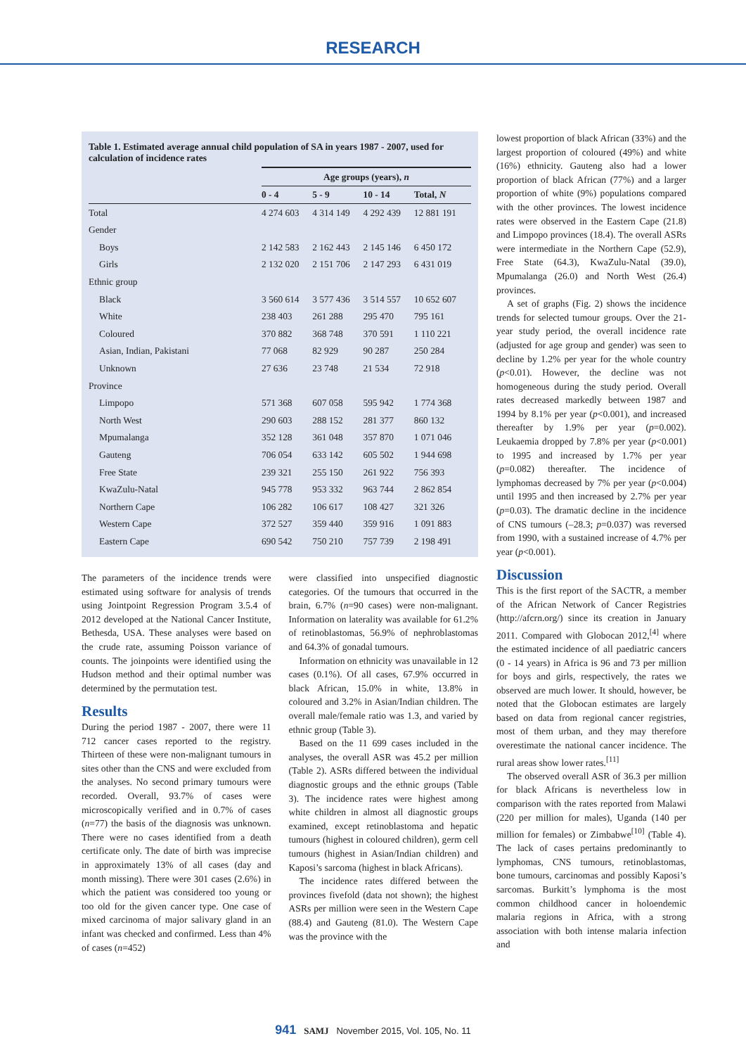RESEARCH
Table 1. Estimated average annual child population of SA in years 1987 - 2007, used for calculation of incidence rates
| | Age groups (years), n | | | |
| --- | --- | --- | --- | --- |
| | 0 - 4 | 5 - 9 | 10 - 14 | Total, N |
| Total | 4 274 603 | 4 314 149 | 4 292 439 | 12 881 191 |
| Gender | | | | |
| Boys | 2 142 583 | 2 162 443 | 2 145 146 | 6 450 172 |
| Girls | 2 132 020 | 2 151 706 | 2 147 293 | 6 431 019 |
| Ethnic group | | | | |
| Black | 3 560 614 | 3 577 436 | 3 514 557 | 10 652 607 |
| White | 238 403 | 261 288 | 295 470 | 795 161 |
| Coloured | 370 882 | 368 748 | 370 591 | 1 110 221 |
| Asian, Indian, Pakistani | 77 068 | 82 929 | 90 287 | 250 284 |
| Unknown | 27 636 | 23 748 | 21 534 | 72 918 |
| Province | | | | |
| Limpopo | 571 368 | 607 058 | 595 942 | 1 774 368 |
| North West | 290 603 | 288 152 | 281 377 | 860 132 |
| Mpumalanga | 352 128 | 361 048 | 357 870 | 1 071 046 |
| Gauteng | 706 054 | 633 142 | 605 502 | 1 944 698 |
| Free State | 239 321 | 255 150 | 261 922 | 756 393 |
| KwaZulu-Natal | 945 778 | 953 332 | 963 744 | 2 862 854 |
| Northern Cape | 106 282 | 106 617 | 108 427 | 321 326 |
| Western Cape | 372 527 | 359 440 | 359 916 | 1 091 883 |
| Eastern Cape | 690 542 | 750 210 | 757 739 | 2 198 491 |
The parameters of the incidence trends were estimated using software for analysis of trends using Jointpoint Regression Program 3.5.4 of 2012 developed at the National Cancer Institute, Bethesda, USA. These analyses were based on the crude rate, assuming Poisson variance of counts. The joinpoints were identified using the Hudson method and their optimal number was determined by the permutation test.
Results
During the period 1987 - 2007, there were 11 712 cancer cases reported to the registry. Thirteen of these were non-malignant tumours in sites other than the CNS and were excluded from the analyses. No second primary tumours were recorded. Overall, 93.7% of cases were microscopically verified and in 0.7% of cases (n=77) the basis of the diagnosis was unknown. There were no cases identified from a death certificate only. The date of birth was imprecise in approximately 13% of all cases (day and month missing). There were 301 cases (2.6%) in which the patient was considered too young or too old for the given cancer type. One case of mixed carcinoma of major salivary gland in an infant was checked and confirmed. Less than 4% of cases (n=452)
were classified into unspecified diagnostic categories. Of the tumours that occurred in the brain, 6.7% (n=90 cases) were non-malignant. Information on laterality was available for 61.2% of retinoblastomas, 56.9% of nephroblastomas and 64.3% of gonadal tumours.
Information on ethnicity was unavailable in 12 cases (0.1%). Of all cases, 67.9% occurred in black African, 15.0% in white, 13.8% in coloured and 3.2% in Asian/Indian children. The overall male/female ratio was 1.3, and varied by ethnic group (Table 3).
Based on the 11 699 cases included in the analyses, the overall ASR was 45.2 per million (Table 2). ASRs differed between the individual diagnostic groups and the ethnic groups (Table 3). The incidence rates were highest among white children in almost all diagnostic groups examined, except retinoblastoma and hepatic tumours (highest in coloured children), germ cell tumours (highest in Asian/Indian children) and Kaposi’s sarcoma (highest in black Africans).
The incidence rates differed between the provinces fivefold (data not shown); the highest ASRs per million were seen in the Western Cape (88.4) and Gauteng (81.0). The Western Cape was the province with the
lowest proportion of black African (33%) and the largest proportion of coloured (49%) and white (16%) ethnicity. Gauteng also had a lower proportion of black African (77%) and a larger proportion of white (9%) populations compared with the other provinces. The lowest incidence rates were observed in the Eastern Cape (21.8) and Limpopo provinces (18.4). The overall ASRs were intermediate in the Northern Cape (52.9), Free State (64.3), KwaZulu-Natal (39.0), Mpumalanga (26.0) and North West (26.4) provinces.
A set of graphs (Fig. 2) shows the incidence trends for selected tumour groups. Over the 21-year study period, the overall incidence rate (adjusted for age group and gender) was seen to decline by 1.2% per year for the whole country (p<0.01). However, the decline was not homogeneous during the study period. Overall rates decreased markedly between 1987 and 1994 by 8.1% per year (p<0.001), and increased thereafter by 1.9% per year (p=0.002). Leukaemia dropped by 7.8% per year (p<0.001) to 1995 and increased by 1.7% per year (p=0.082) thereafter. The incidence of lymphomas decreased by 7% per year (p<0.004) until 1995 and then increased by 2.7% per year (p=0.03). The dramatic decline in the incidence of CNS tumours (–28.3; p=0.037) was reversed from 1990, with a sustained increase of 4.7% per year (p<0.001).
Discussion
This is the first report of the SACTR, a member of the African Network of Cancer Registries (http://afcrn.org/) since its creation in January 2011. Compared with Globocan 2012,<sup>[4]</sup> where the estimated incidence of all paediatric cancers (0 - 14 years) in Africa is 96 and 73 per million for boys and girls, respectively, the rates we observed are much lower. It should, however, be noted that the Globocan estimates are largely based on data from regional cancer registries, most of them urban, and they may therefore overestimate the national cancer incidence. The rural areas show lower rates.<sup>[11]</sup>
The observed overall ASR of 36.3 per million for black Africans is nevertheless low in comparison with the rates reported from Malawi (220 per million for males), Uganda (140 per million for females) or Zimbabwe<sup>[10]</sup> (Table 4). The lack of cases pertains predominantly to lymphomas, CNS tumours, retinoblastomas, bone tumours, carcinomas and possibly Kaposi’s sarcomas. Burkitt’s lymphoma is the most common childhood cancer in holoendemic malaria regions in Africa, with a strong association with both intense malaria infection and
941 SAMJ November 2015, Vol. 105, No. 11